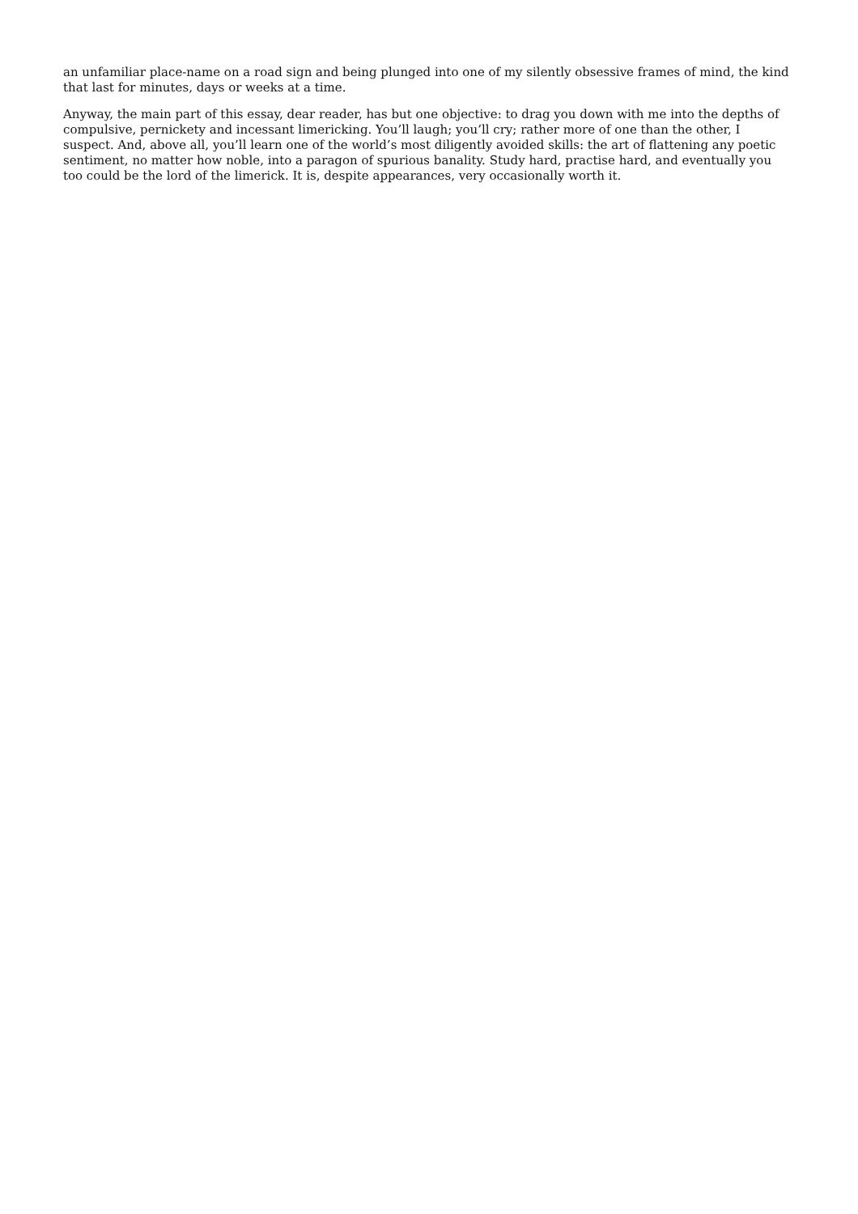an unfamiliar place-name on a road sign and being plunged into one of my silently obsessive frames of mind, the kind that last for minutes, days or weeks at a time.
Anyway, the main part of this essay, dear reader, has but one objective: to drag you down with me into the depths of compulsive, pernickety and incessant limericking. You’ll laugh; you’ll cry; rather more of one than the other, I suspect. And, above all, you’ll learn one of the world’s most diligently avoided skills: the art of flattening any poetic sentiment, no matter how noble, into a paragon of spurious banality. Study hard, practise hard, and eventually you too could be the lord of the limerick. It is, despite appearances, very occasionally worth it.